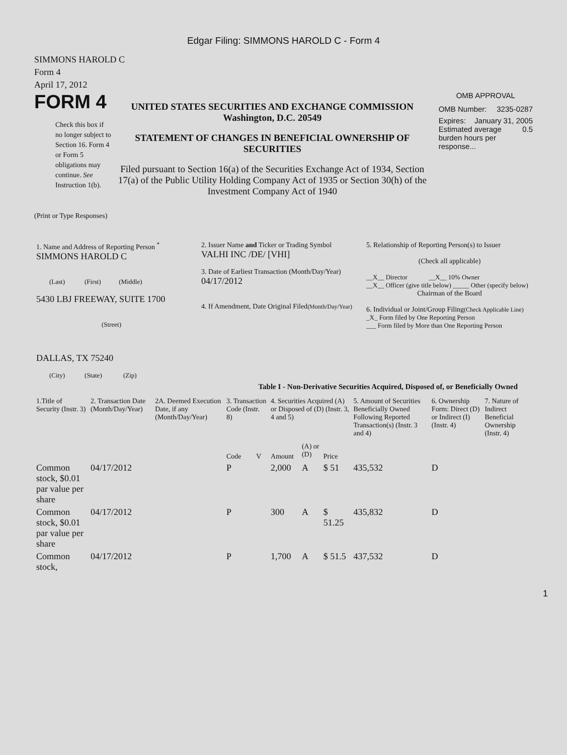Edgar Filing: SIMMONS HAROLD C - Form 4
SIMMONS HAROLD C
Form 4
April 17, 2012
FORM 4
Check this box if no longer subject to Section 16. Form 4 or Form 5 obligations may continue. See Instruction 1(b).
UNITED STATES SECURITIES AND EXCHANGE COMMISSION
Washington, D.C. 20549
STATEMENT OF CHANGES IN BENEFICIAL OWNERSHIP OF SECURITIES
Filed pursuant to Section 16(a) of the Securities Exchange Act of 1934, Section 17(a) of the Public Utility Holding Company Act of 1935 or Section 30(h) of the Investment Company Act of 1940
OMB APPROVAL
OMB Number: 3235-0287
Expires: January 31, 2005
Estimated average burden hours per response... 0.5
(Print or Type Responses)
| 1. Name and Address of Reporting Person <sup>*</sup> SIMMONS HAROLD C (Last) (First) (Middle) 5430 LBJ FREEWAY, SUITE 1700 (Street) DALLAS, TX 75240 (City) (State) (Zip) | 2. Issuer Name and Ticker or Trading Symbol VALHI INC /DE/ [VHI] 3. Date of Earliest Transaction (Month/Day/Year) 04/17/2012 4. If Amendment, Date Original Filed (Month/Day/Year) | 5. Relationship of Reporting Person(s) to Issuer (Check all applicable) __X__ Director __X__ 10% Owner __X__ Officer (give title below) _____ Other (specify below) Chairman of the Board 6. Individual or Joint/Group Filing (Check Applicable Line) _X_ Form filed by One Reporting Person ___ Form filed by More than One Reporting Person |
Table I - Non-Derivative Securities Acquired, Disposed of, or Beneficially Owned
| 1.Title of Security (Instr. 3) | 2. Transaction Date (Month/Day/Year) | 2A. Deemed Execution Date, if any (Month/Day/Year) | 3. Transaction Code (Instr. 8) | | 4. Securities Acquired (A) or Disposed of (D) (Instr. 3, 4 and 5) | | | 5. Amount of Securities Beneficially Owned Following Reported Transaction(s) (Instr. 3 and 4) | 6. Ownership Form: Direct (D) or Indirect (I) (Instr. 4) | 7. Nature of Indirect Beneficial Ownership (Instr. 4) |
| | | | Code | V | Amount | (A) or (D) | Price | | | |
| Common stock, $0.01 par value per share | 04/17/2012 | | P | | 2,000 | A | $ 51 | 435,532 | D | |
| Common stock, $0.01 par value per share | 04/17/2012 | | P | | 300 | A | $ 51.25 | 435,832 | D | |
| Common stock, | 04/17/2012 | | P | | 1,700 | A | $ 51.5 | 437,532 | D | |
1